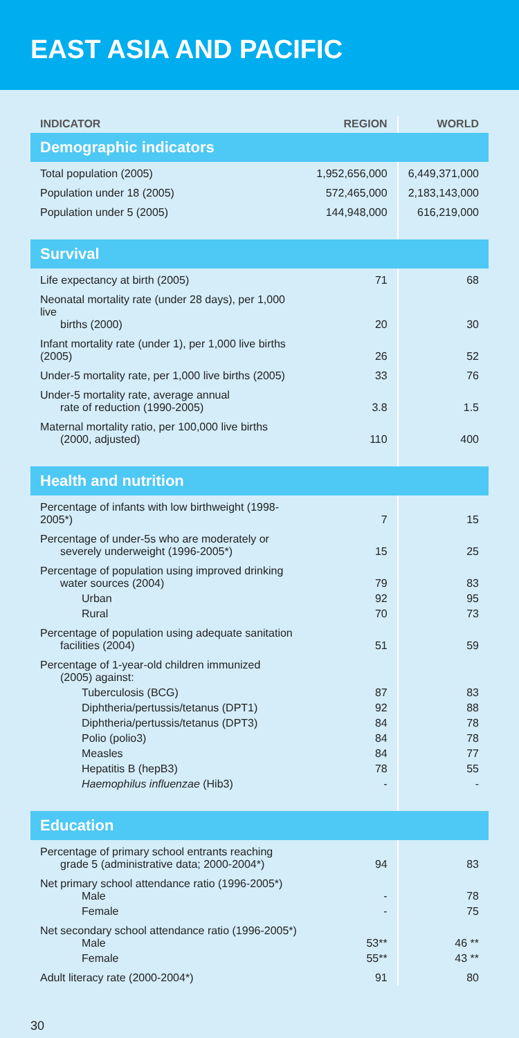EAST ASIA AND PACIFIC
| INDICATOR | REGION | WORLD |
| --- | --- | --- |
| Demographic indicators | | |
| Total population (2005) | 1,952,656,000 | 6,449,371,000 |
| Population under 18 (2005) | 572,465,000 | 2,183,143,000 |
| Population under 5 (2005) | 144,948,000 | 616,219,000 |
| Survival | | |
| Life expectancy at birth (2005) | 71 | 68 |
| Neonatal mortality rate (under 28 days), per 1,000 live births (2000) | 20 | 30 |
| Infant mortality rate (under 1), per 1,000 live births (2005) | 26 | 52 |
| Under-5 mortality rate, per 1,000 live births (2005) | 33 | 76 |
| Under-5 mortality rate, average annual rate of reduction (1990-2005) | 3.8 | 1.5 |
| Maternal mortality ratio, per 100,000 live births (2000, adjusted) | 110 | 400 |
| Health and nutrition | | |
| Percentage of infants with low birthweight (1998-2005*) | 7 | 15 |
| Percentage of under-5s who are moderately or severely underweight (1996-2005*) | 15 | 25 |
| Percentage of population using improved drinking water sources (2004) | 79 | 83 |
| Urban | 92 | 95 |
| Rural | 70 | 73 |
| Percentage of population using adequate sanitation facilities (2004) | 51 | 59 |
| Percentage of 1-year-old children immunized (2005) against: | | |
| Tuberculosis (BCG) | 87 | 83 |
| Diphtheria/pertussis/tetanus (DPT1) | 92 | 88 |
| Diphtheria/pertussis/tetanus (DPT3) | 84 | 78 |
| Polio (polio3) | 84 | 78 |
| Measles | 84 | 77 |
| Hepatitis B (hepB3) | 78 | 55 |
| Haemophilus influenzae (Hib3) | - | - |
| Education | | |
| Percentage of primary school entrants reaching grade 5 (administrative data; 2000-2004*) | 94 | 83 |
| Net primary school attendance ratio (1996-2005*) Male | - | 78 |
| Female | - | 75 |
| Net secondary school attendance ratio (1996-2005*) Male | 53** | 46 ** |
| Female | 55** | 43 ** |
| Adult literacy rate (2000-2004*) | 91 | 80 |
30